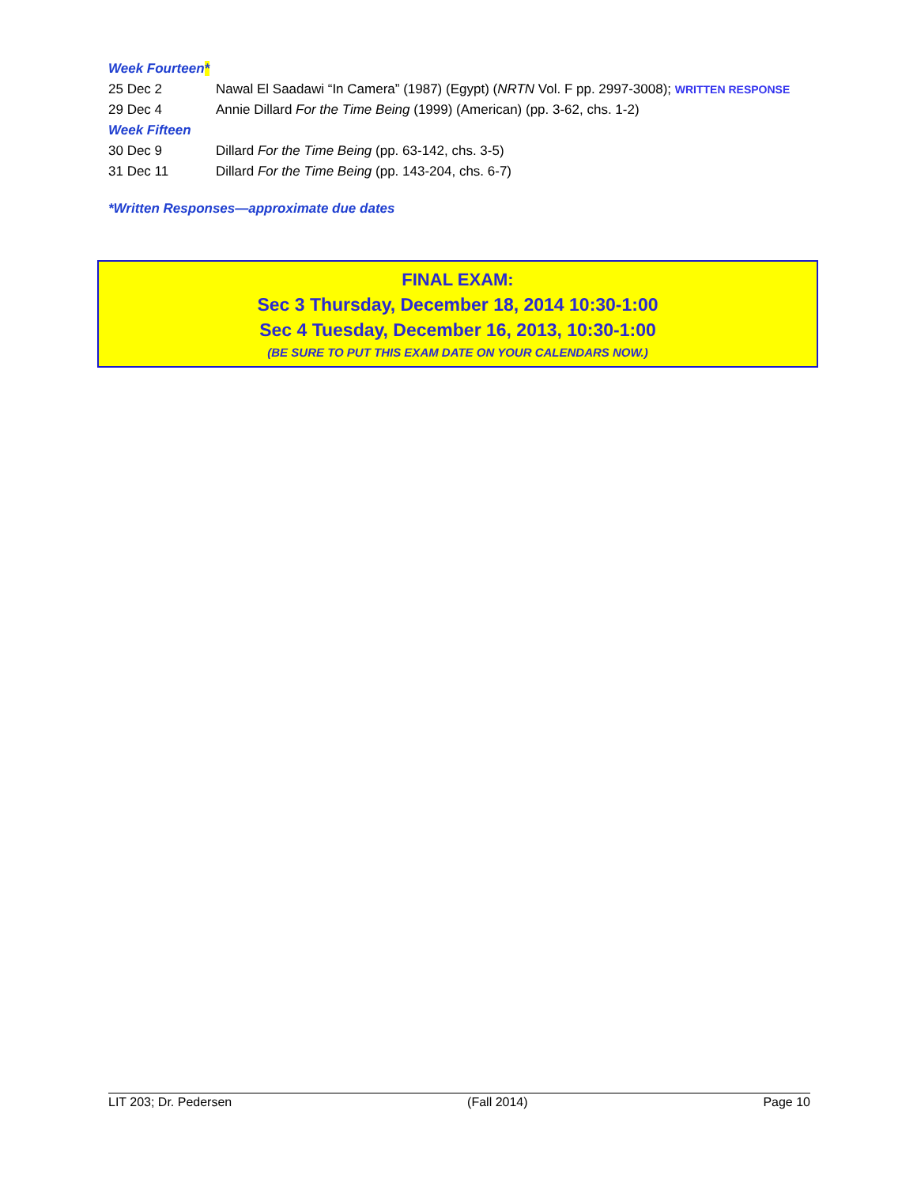Week Fourteen*
25 Dec 2 Nawal El Saadawi “In Camera” (1987) (Egypt) (NRTN Vol. F pp. 2997-3008); WRITTEN RESPONSE
29 Dec 4 Annie Dillard For the Time Being (1999) (American) (pp. 3-62, chs. 1-2)
Week Fifteen
30 Dec 9 Dillard For the Time Being (pp. 63-142, chs. 3-5)
31 Dec 11 Dillard For the Time Being (pp. 143-204, chs. 6-7)
*Written Responses—approximate due dates
FINAL EXAM:
Sec 3 Thursday, December 18, 2014 10:30-1:00
Sec 4 Tuesday, December 16, 2013, 10:30-1:00
(BE SURE TO PUT THIS EXAM DATE ON YOUR CALENDARS NOW.)
LIT 203; Dr. Pedersen (Fall 2014) Page 10